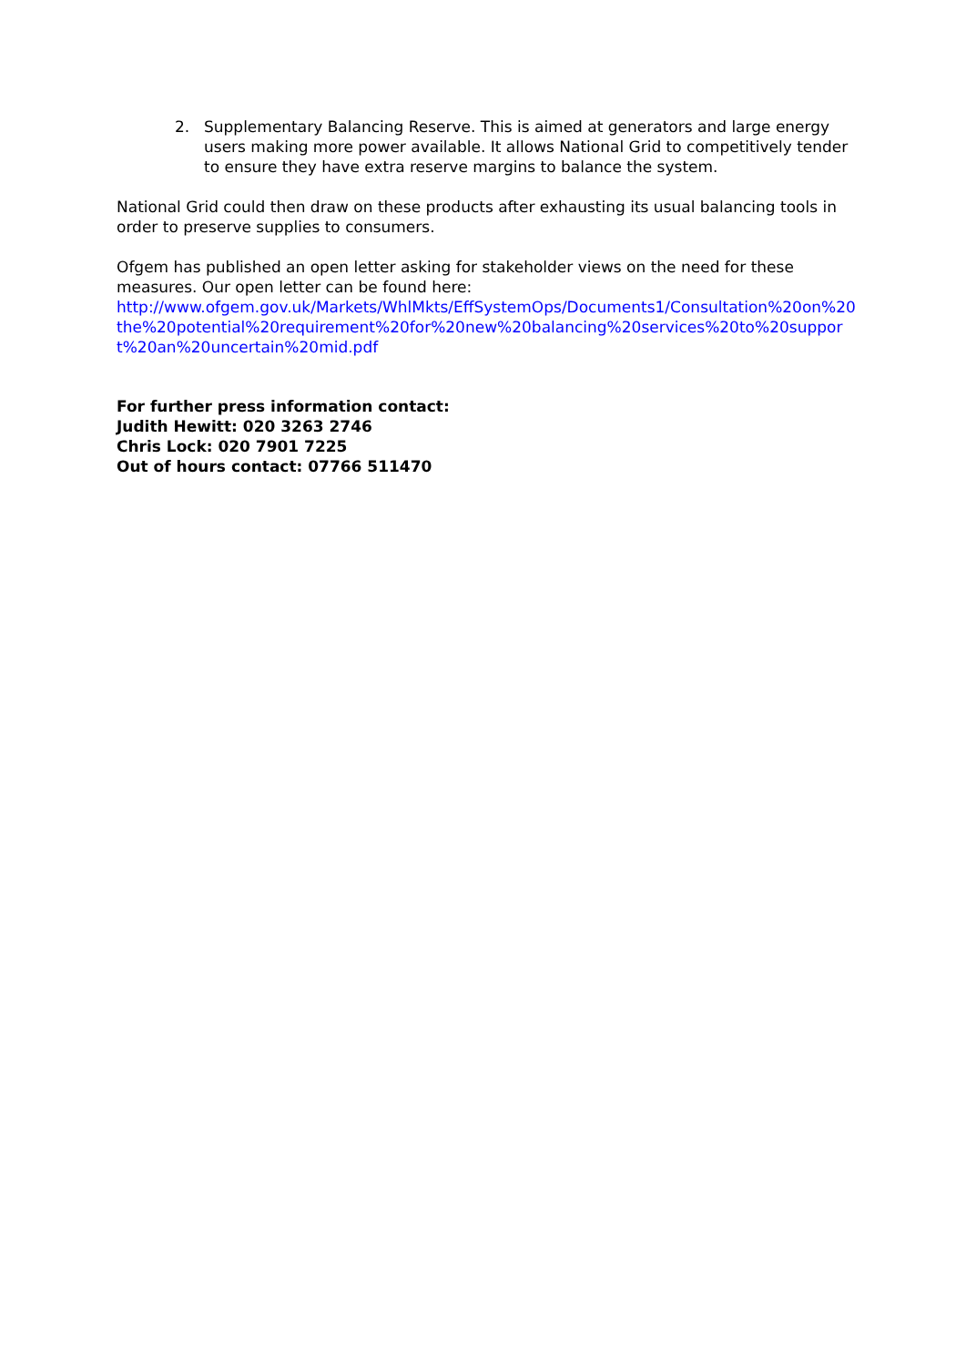2. Supplementary Balancing Reserve. This is aimed at generators and large energy users making more power available. It allows National Grid to competitively tender to ensure they have extra reserve margins to balance the system.
National Grid could then draw on these products after exhausting its usual balancing tools in order to preserve supplies to consumers.
Ofgem has published an open letter asking for stakeholder views on the need for these measures. Our open letter can be found here:
http://www.ofgem.gov.uk/Markets/WhlMkts/EffSystemOps/Documents1/Consultation%20on%20the%20potential%20requirement%20for%20new%20balancing%20services%20to%20support%20an%20uncertain%20mid.pdf
For further press information contact:
Judith Hewitt: 020 3263 2746
Chris Lock: 020 7901 7225
Out of hours contact: 07766 511470